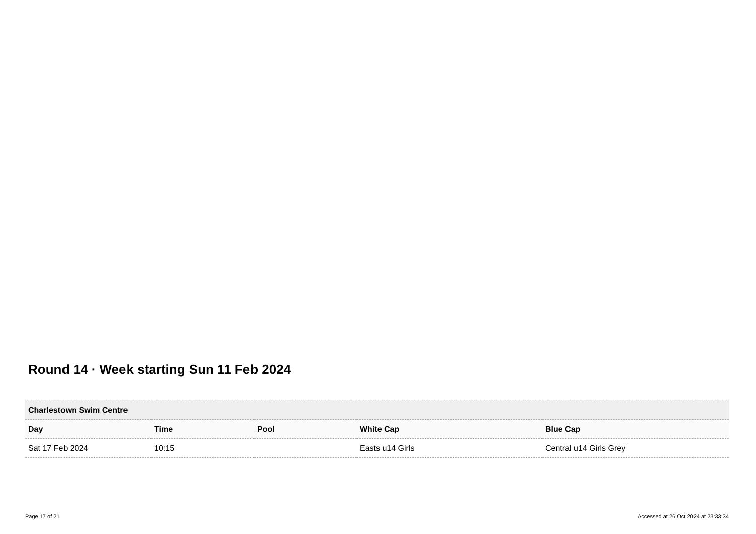Round 14 · Week starting Sun 11 Feb 2024
| Charlestown Swim Centre | | | | |
| --- | --- | --- | --- | --- |
| Day | Time | Pool | White Cap | Blue Cap |
| Sat 17 Feb 2024 | 10:15 | | Easts u14 Girls | Central u14 Girls Grey |
Page 17 of 21 Accessed at 26 Oct 2024 at 23:33:34